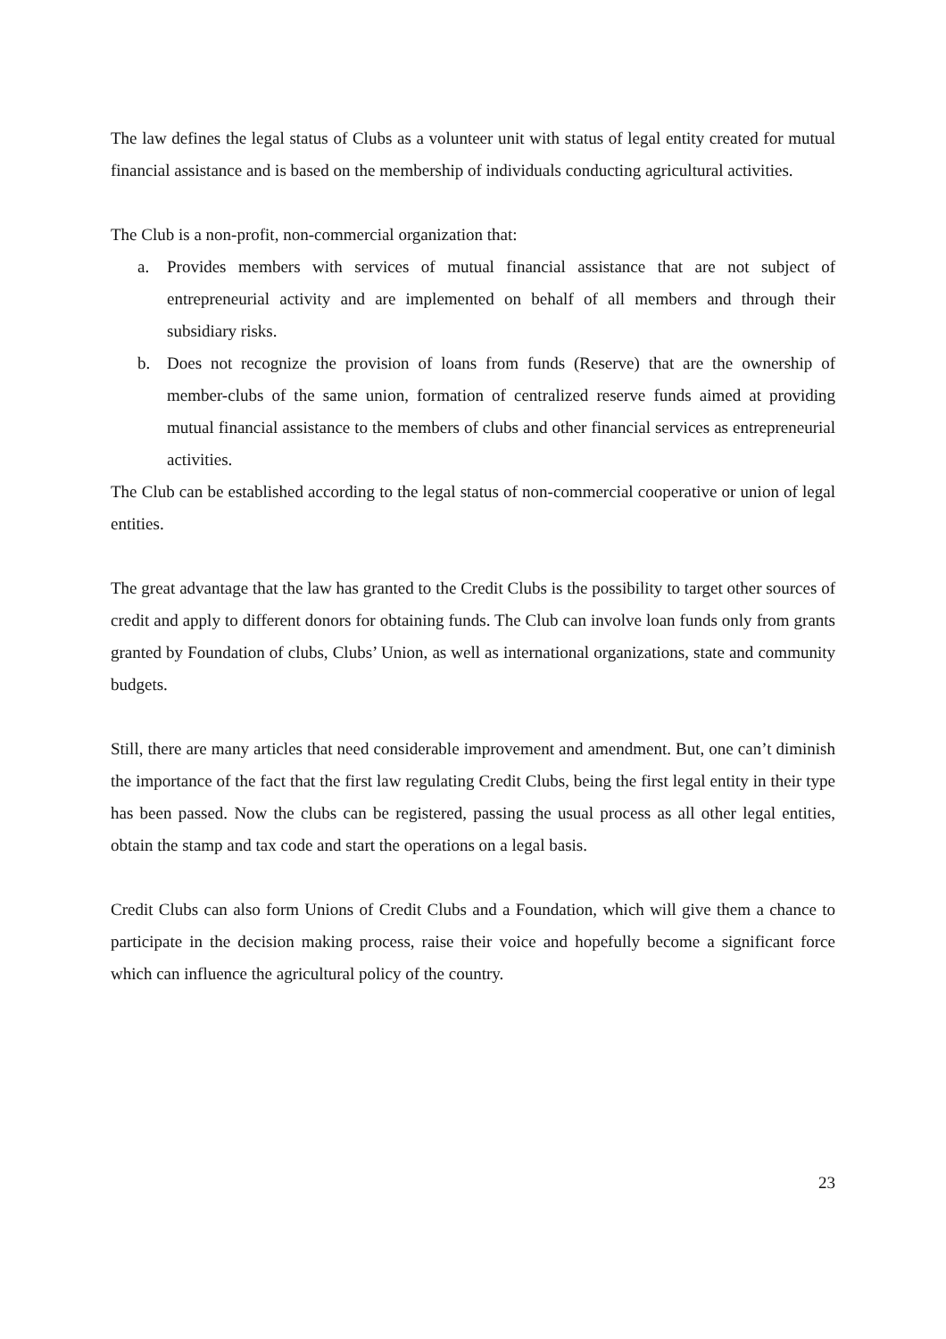The law defines the legal status of Clubs as a volunteer unit with status of legal entity created for mutual financial assistance and is based on the membership of individuals conducting agricultural activities.
The Club is a non-profit, non-commercial organization that:
a. Provides members with services of mutual financial assistance that are not subject of entrepreneurial activity and are implemented on behalf of all members and through their subsidiary risks.
b. Does not recognize the provision of loans from funds (Reserve) that are the ownership of member-clubs of the same union, formation of centralized reserve funds aimed at providing mutual financial assistance to the members of clubs and other financial services as entrepreneurial activities.
The Club can be established according to the legal status of non-commercial cooperative or union of legal entities.
The great advantage that the law has granted to the Credit Clubs is the possibility to target other sources of credit and apply to different donors for obtaining funds. The Club can involve loan funds only from grants granted by Foundation of clubs, Clubs’ Union, as well as international organizations, state and community budgets.
Still, there are many articles that need considerable improvement and amendment. But, one can’t diminish the importance of the fact that the first law regulating Credit Clubs, being the first legal entity in their type has been passed. Now the clubs can be registered, passing the usual process as all other legal entities, obtain the stamp and tax code and start the operations on a legal basis.
Credit Clubs can also form Unions of Credit Clubs and a Foundation, which will give them a chance to participate in the decision making process, raise their voice and hopefully become a significant force which can influence the agricultural policy of the country.
23